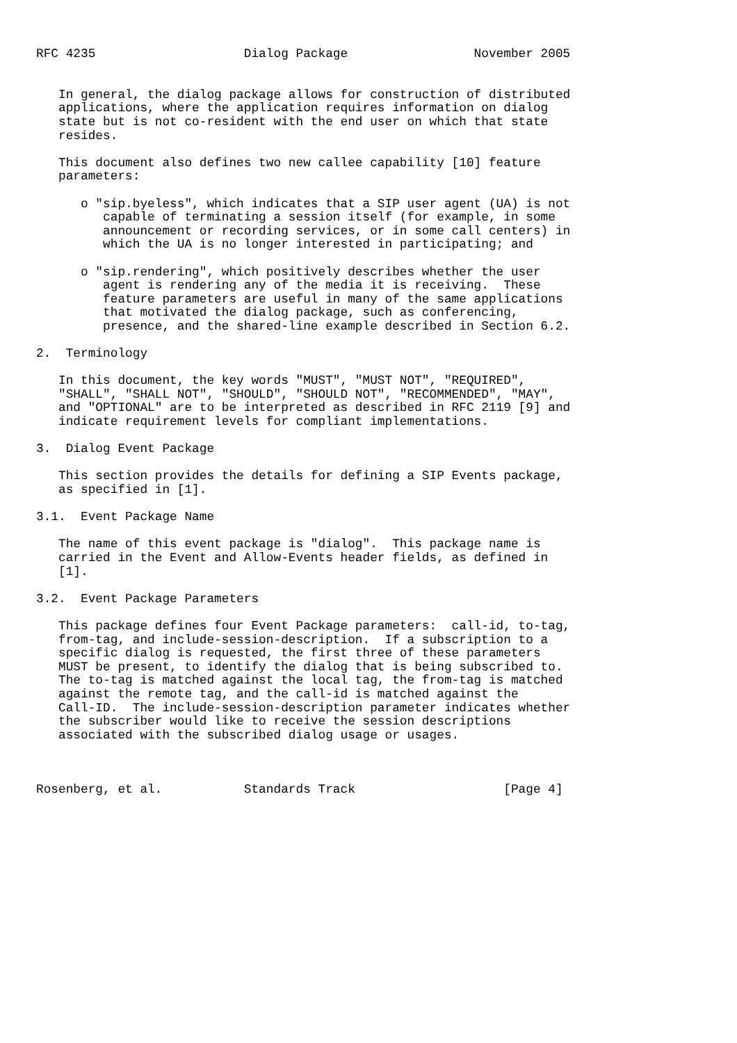RFC 4235                    Dialog Package                 November 2005


   In general, the dialog package allows for construction of distributed
   applications, where the application requires information on dialog
   state but is not co-resident with the end user on which that state
   resides.

   This document also defines two new callee capability [10] feature
   parameters:

      o "sip.byeless", which indicates that a SIP user agent (UA) is not
         capable of terminating a session itself (for example, in some
         announcement or recording services, or in some call centers) in
         which the UA is no longer interested in participating; and

      o "sip.rendering", which positively describes whether the user
         agent is rendering any of the media it is receiving.  These
         feature parameters are useful in many of the same applications
         that motivated the dialog package, such as conferencing,
         presence, and the shared-line example described in Section 6.2.

2.  Terminology

   In this document, the key words "MUST", "MUST NOT", "REQUIRED",
   "SHALL", "SHALL NOT", "SHOULD", "SHOULD NOT", "RECOMMENDED", "MAY",
   and "OPTIONAL" are to be interpreted as described in RFC 2119 [9] and
   indicate requirement levels for compliant implementations.

3.  Dialog Event Package

   This section provides the details for defining a SIP Events package,
   as specified in [1].

3.1.  Event Package Name

   The name of this event package is "dialog".  This package name is
   carried in the Event and Allow-Events header fields, as defined in
   [1].

3.2.  Event Package Parameters

   This package defines four Event Package parameters:  call-id, to-tag,
   from-tag, and include-session-description.  If a subscription to a
   specific dialog is requested, the first three of these parameters
   MUST be present, to identify the dialog that is being subscribed to.
   The to-tag is matched against the local tag, the from-tag is matched
   against the remote tag, and the call-id is matched against the
   Call-ID.  The include-session-description parameter indicates whether
   the subscriber would like to receive the session descriptions
   associated with the subscribed dialog usage or usages.



Rosenberg, et al.           Standards Track                    [Page 4]